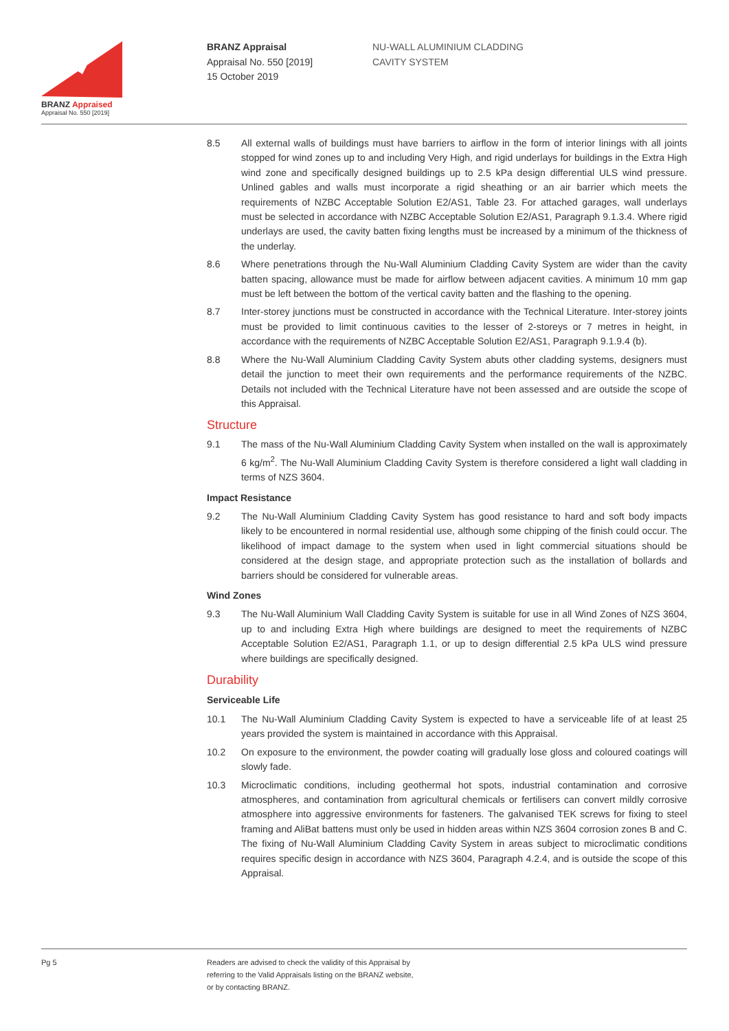BRANZ Appraised
Appraisal No. 550 [2019]
BRANZ Appraisal
Appraisal No. 550 [2019]
15 October 2019
NU-WALL ALUMINIUM CLADDING
CAVITY SYSTEM
8.5 All external walls of buildings must have barriers to airflow in the form of interior linings with all joints stopped for wind zones up to and including Very High, and rigid underlays for buildings in the Extra High wind zone and specifically designed buildings up to 2.5 kPa design differential ULS wind pressure. Unlined gables and walls must incorporate a rigid sheathing or an air barrier which meets the requirements of NZBC Acceptable Solution E2/AS1, Table 23. For attached garages, wall underlays must be selected in accordance with NZBC Acceptable Solution E2/AS1, Paragraph 9.1.3.4. Where rigid underlays are used, the cavity batten fixing lengths must be increased by a minimum of the thickness of the underlay.
8.6 Where penetrations through the Nu-Wall Aluminium Cladding Cavity System are wider than the cavity batten spacing, allowance must be made for airflow between adjacent cavities. A minimum 10 mm gap must be left between the bottom of the vertical cavity batten and the flashing to the opening.
8.7 Inter-storey junctions must be constructed in accordance with the Technical Literature. Inter-storey joints must be provided to limit continuous cavities to the lesser of 2-storeys or 7 metres in height, in accordance with the requirements of NZBC Acceptable Solution E2/AS1, Paragraph 9.1.9.4 (b).
8.8 Where the Nu-Wall Aluminium Cladding Cavity System abuts other cladding systems, designers must detail the junction to meet their own requirements and the performance requirements of the NZBC. Details not included with the Technical Literature have not been assessed and are outside the scope of this Appraisal.
Structure
9.1 The mass of the Nu-Wall Aluminium Cladding Cavity System when installed on the wall is approximately 6 kg/m<sup>2</sup>. The Nu-Wall Aluminium Cladding Cavity System is therefore considered a light wall cladding in terms of NZS 3604.
Impact Resistance
9.2 The Nu-Wall Aluminium Cladding Cavity System has good resistance to hard and soft body impacts likely to be encountered in normal residential use, although some chipping of the finish could occur. The likelihood of impact damage to the system when used in light commercial situations should be considered at the design stage, and appropriate protection such as the installation of bollards and barriers should be considered for vulnerable areas.
Wind Zones
9.3 The Nu-Wall Aluminium Wall Cladding Cavity System is suitable for use in all Wind Zones of NZS 3604, up to and including Extra High where buildings are designed to meet the requirements of NZBC Acceptable Solution E2/AS1, Paragraph 1.1, or up to design differential 2.5 kPa ULS wind pressure where buildings are specifically designed.
Durability
Serviceable Life
10.1 The Nu-Wall Aluminium Cladding Cavity System is expected to have a serviceable life of at least 25 years provided the system is maintained in accordance with this Appraisal.
10.2 On exposure to the environment, the powder coating will gradually lose gloss and coloured coatings will slowly fade.
10.3 Microclimatic conditions, including geothermal hot spots, industrial contamination and corrosive atmospheres, and contamination from agricultural chemicals or fertilisers can convert mildly corrosive atmosphere into aggressive environments for fasteners. The galvanised TEK screws for fixing to steel framing and AliBat battens must only be used in hidden areas within NZS 3604 corrosion zones B and C. The fixing of Nu-Wall Aluminium Cladding Cavity System in areas subject to microclimatic conditions requires specific design in accordance with NZS 3604, Paragraph 4.2.4, and is outside the scope of this Appraisal.
Pg 5 Readers are advised to check the validity of this Appraisal by
referring to the Valid Appraisals listing on the BRANZ website,
or by contacting BRANZ.